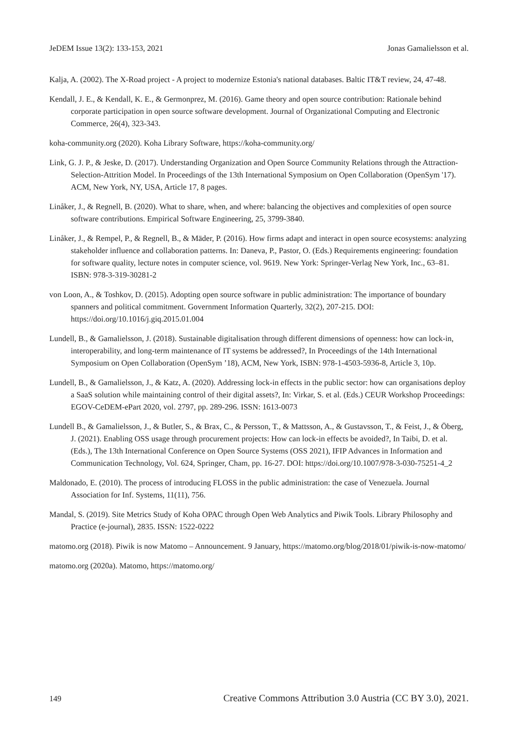JeDEM Issue 13(2): 133-153, 2021 Jonas Gamalielsson et al.
Kalja, A. (2002). The X-Road project - A project to modernize Estonia's national databases. Baltic IT&T review, 24, 47-48.
Kendall, J. E., & Kendall, K. E., & Germonprez, M. (2016). Game theory and open source contribution: Rationale behind corporate participation in open source software development. Journal of Organizational Computing and Electronic Commerce, 26(4), 323-343.
koha-community.org (2020). Koha Library Software, https://koha-community.org/
Link, G. J. P., & Jeske, D. (2017). Understanding Organization and Open Source Community Relations through the Attraction-Selection-Attrition Model. In Proceedings of the 13th International Symposium on Open Collaboration (OpenSym '17). ACM, New York, NY, USA, Article 17, 8 pages.
Linåker, J., & Regnell, B. (2020). What to share, when, and where: balancing the objectives and complexities of open source software contributions. Empirical Software Engineering, 25, 3799-3840.
Linåker, J., & Rempel, P., & Regnell, B., & Mäder, P. (2016). How firms adapt and interact in open source ecosystems: analyzing stakeholder influence and collaboration patterns. In: Daneva, P., Pastor, O. (Eds.) Requirements engineering: foundation for software quality, lecture notes in computer science, vol. 9619. New York: Springer-Verlag New York, Inc., 63–81. ISBN: 978-3-319-30281-2
von Loon, A., & Toshkov, D. (2015). Adopting open source software in public administration: The importance of boundary spanners and political commitment. Government Information Quarterly, 32(2), 207-215. DOI: https://doi.org/10.1016/j.giq.2015.01.004
Lundell, B., & Gamalielsson, J. (2018). Sustainable digitalisation through different dimensions of openness: how can lock-in, interoperability, and long-term maintenance of IT systems be addressed?, In Proceedings of the 14th International Symposium on Open Collaboration (OpenSym ’18), ACM, New York, ISBN: 978-1-4503-5936-8, Article 3, 10p.
Lundell, B., & Gamalielsson, J., & Katz, A. (2020). Addressing lock-in effects in the public sector: how can organisations deploy a SaaS solution while maintaining control of their digital assets?, In: Virkar, S. et al. (Eds.) CEUR Workshop Proceedings: EGOV-CeDEM-ePart 2020, vol. 2797, pp. 289-296. ISSN: 1613-0073
Lundell B., & Gamalielsson, J., & Butler, S., & Brax, C., & Persson, T., & Mattsson, A., & Gustavsson, T., & Feist, J., & Öberg, J. (2021). Enabling OSS usage through procurement projects: How can lock-in effects be avoided?, In Taibi, D. et al. (Eds.), The 13th International Conference on Open Source Systems (OSS 2021), IFIP Advances in Information and Communication Technology, Vol. 624, Springer, Cham, pp. 16-27. DOI: https://doi.org/10.1007/978-3-030-75251-4_2
Maldonado, E. (2010). The process of introducing FLOSS in the public administration: the case of Venezuela. Journal Association for Inf. Systems, 11(11), 756.
Mandal, S. (2019). Site Metrics Study of Koha OPAC through Open Web Analytics and Piwik Tools. Library Philosophy and Practice (e-journal), 2835. ISSN: 1522-0222
matomo.org (2018). Piwik is now Matomo – Announcement. 9 January, https://matomo.org/blog/2018/01/piwik-is-now-matomo/
matomo.org (2020a). Matomo, https://matomo.org/
149 Creative Commons Attribution 3.0 Austria (CC BY 3.0), 2021.